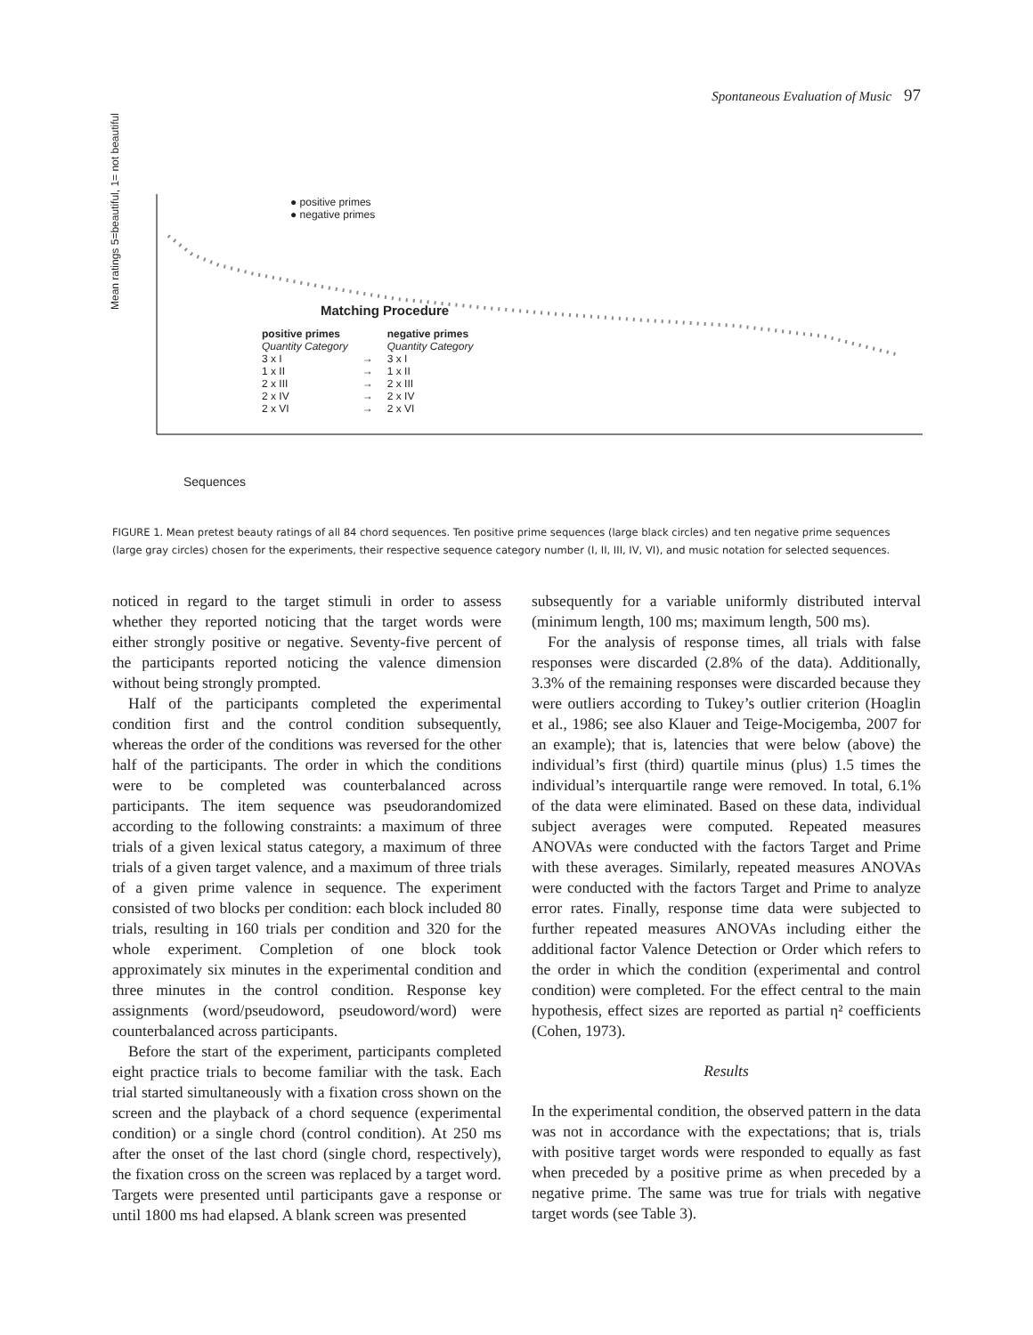Spontaneous Evaluation of Music 97
● positive primes
● negative primes
Matching Procedure
Mean ratings 5=beautiful, 1= not beautiful
| positive primes | | negative primes |
| --- | --- | --- |
| Quantity Category | | Quantity Category |
| 3 x I | → | 3 x I |
| 1 x II | → | 1 x II |
| 2 x III | → | 2 x III |
| 2 x IV | → | 2 x IV |
| 2 x VI | → | 2 x VI |
Sequences
FIGURE 1. Mean pretest beauty ratings of all 84 chord sequences. Ten positive prime sequences (large black circles) and ten negative prime sequences (large gray circles) chosen for the experiments, their respective sequence category number (I, II, III, IV, VI), and music notation for selected sequences.
noticed in regard to the target stimuli in order to assess whether they reported noticing that the target words were either strongly positive or negative. Seventy-five percent of the participants reported noticing the valence dimension without being strongly prompted.
Half of the participants completed the experimental condition first and the control condition subsequently, whereas the order of the conditions was reversed for the other half of the participants. The order in which the conditions were to be completed was counterbalanced across participants. The item sequence was pseudorandomized according to the following constraints: a maximum of three trials of a given lexical status category, a maximum of three trials of a given target valence, and a maximum of three trials of a given prime valence in sequence. The experiment consisted of two blocks per condition: each block included 80 trials, resulting in 160 trials per condition and 320 for the whole experiment. Completion of one block took approximately six minutes in the experimental condition and three minutes in the control condition. Response key assignments (word/pseudoword, pseudoword/word) were counterbalanced across participants.
Before the start of the experiment, participants completed eight practice trials to become familiar with the task. Each trial started simultaneously with a fixation cross shown on the screen and the playback of a chord sequence (experimental condition) or a single chord (control condition). At 250 ms after the onset of the last chord (single chord, respectively), the fixation cross on the screen was replaced by a target word. Targets were presented until participants gave a response or until 1800 ms had elapsed. A blank screen was presented
subsequently for a variable uniformly distributed interval (minimum length, 100 ms; maximum length, 500 ms).
For the analysis of response times, all trials with false responses were discarded (2.8% of the data). Additionally, 3.3% of the remaining responses were discarded because they were outliers according to Tukey’s outlier criterion (Hoaglin et al., 1986; see also Klauer and Teige-Mocigemba, 2007 for an example); that is, latencies that were below (above) the individual’s first (third) quartile minus (plus) 1.5 times the individual’s interquartile range were removed. In total, 6.1% of the data were eliminated. Based on these data, individual subject averages were computed. Repeated measures ANOVAs were conducted with the factors Target and Prime with these averages. Similarly, repeated measures ANOVAs were conducted with the factors Target and Prime to analyze error rates. Finally, response time data were subjected to further repeated measures ANOVAs including either the additional factor Valence Detection or Order which refers to the order in which the condition (experimental and control condition) were completed. For the effect central to the main hypothesis, effect sizes are reported as partial η² coefficients (Cohen, 1973).
Results
In the experimental condition, the observed pattern in the data was not in accordance with the expectations; that is, trials with positive target words were responded to equally as fast when preceded by a positive prime as when preceded by a negative prime. The same was true for trials with negative target words (see Table 3).